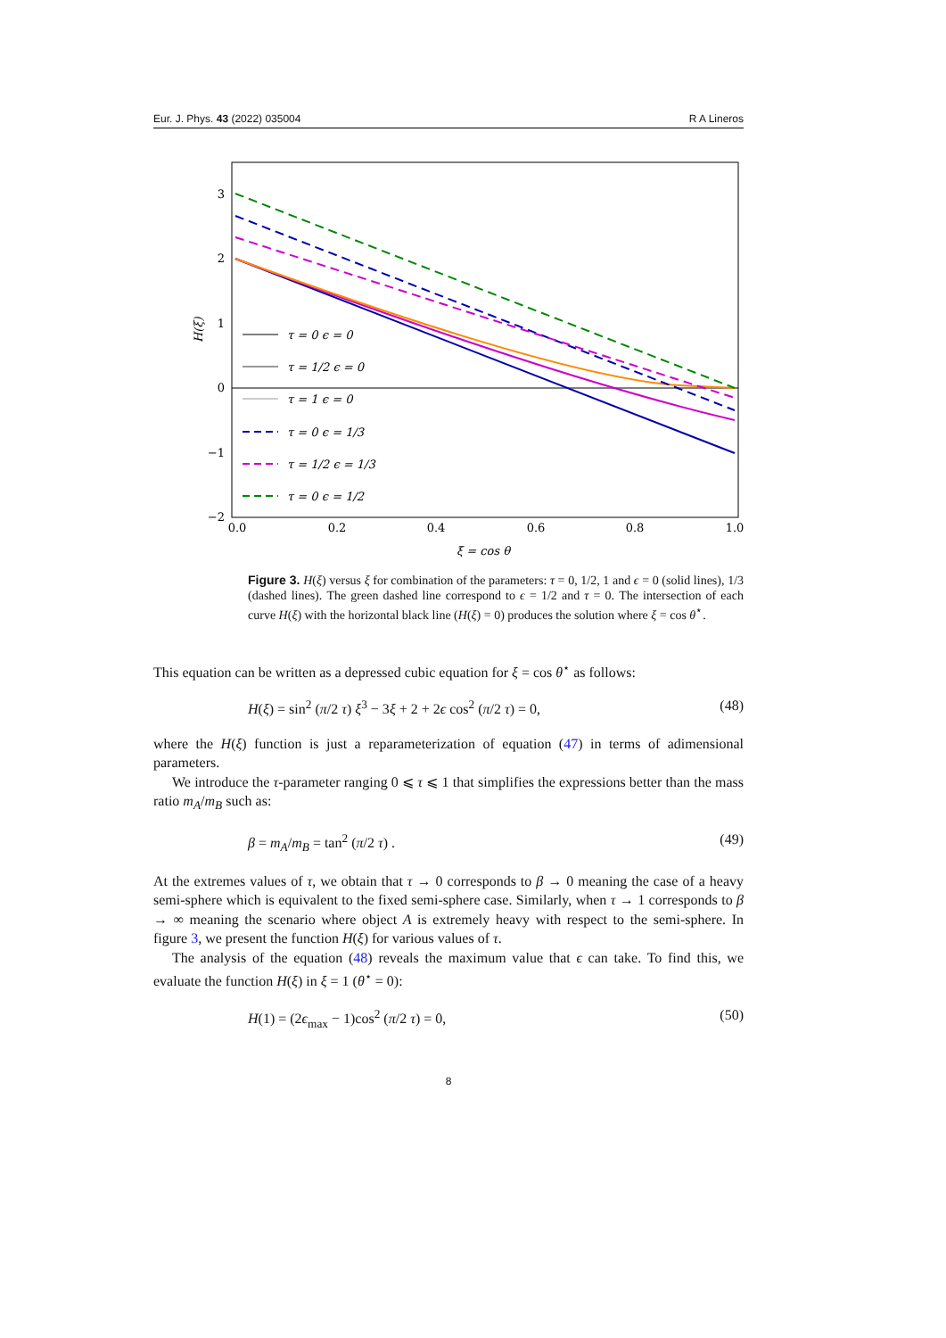Eur. J. Phys. 43 (2022) 035004 R A Lineros
3
2
1
0
−1
−2
0.0
0.2
0.4
0.6
0.8
1.0
ξ = cos θ
H(ξ)
τ = 0 ϵ = 0
τ = 1/2 ϵ = 0
τ = 1 ϵ = 0
τ = 0 ϵ = 1/3
τ = 1/2 ϵ = 1/3
τ = 0 ϵ = 1/2
Figure 3. H(ξ) versus ξ for combination of the parameters: τ = 0, 1/2, 1 and ϵ = 0 (solid lines), 1/3 (dashed lines). The green dashed line correspond to ϵ = 1/2 and τ = 0. The intersection of each curve H(ξ) with the horizontal black line (H(ξ) = 0) produces the solution where ξ = cos θ<sup>⋆</sup>.
This equation can be written as a depressed cubic equation for ξ = cos θ<sup>⋆</sup> as follows:
H(ξ) = sin<sup>2</sup> (π/2 τ) ξ<sup>3</sup> − 3ξ + 2 + 2ϵ cos<sup>2</sup> (π/2 τ) = 0, (48)
where the H(ξ) function is just a reparameterization of equation (47) in terms of adimensional parameters.
We introduce the τ-parameter ranging 0 ⩽ τ ⩽ 1 that simplifies the expressions better than the mass ratio m<sub>A</sub>/m<sub>B</sub> such as:
β = m<sub>A</sub>/m<sub>B</sub> = tan<sup>2</sup> (π/2 τ) . (49)
At the extremes values of τ, we obtain that τ → 0 corresponds to β → 0 meaning the case of a heavy semi-sphere which is equivalent to the fixed semi-sphere case. Similarly, when τ → 1 corresponds to β → ∞ meaning the scenario where object A is extremely heavy with respect to the semi-sphere. In figure 3, we present the function H(ξ) for various values of τ.
The analysis of the equation (48) reveals the maximum value that ϵ can take. To find this, we evaluate the function H(ξ) in ξ = 1 (θ<sup>⋆</sup> = 0):
H(1) = (2ϵ<sub>max</sub> − 1)cos<sup>2</sup> (π/2 τ) = 0, (50)
8